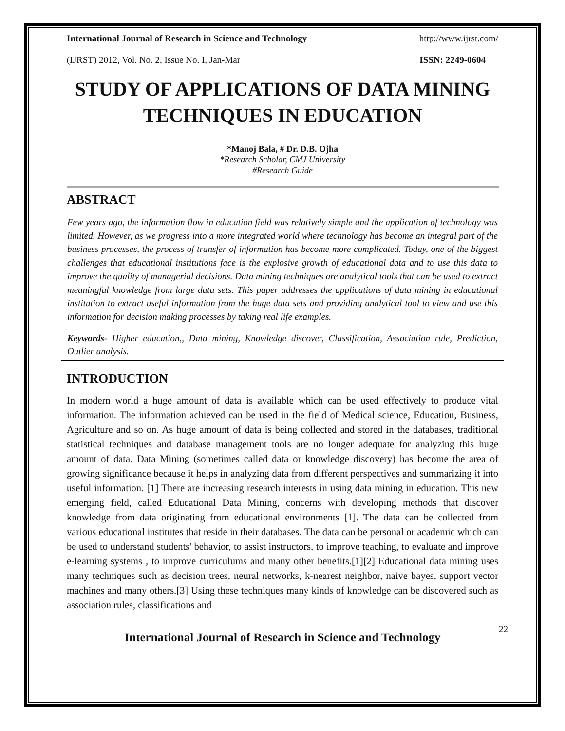International Journal of Research in Science and Technology http://www.ijrst.com/
(IJRST) 2012, Vol. No. 2, Issue No. I, Jan-Mar ISSN: 2249-0604
STUDY OF APPLICATIONS OF DATA MINING TECHNIQUES IN EDUCATION
*Manoj Bala, # Dr. D.B. Ojha
*Research Scholar, CMJ University
#Research Guide
ABSTRACT
Few years ago, the information flow in education field was relatively simple and the application of technology was limited. However, as we progress into a more integrated world where technology has become an integral part of the business processes, the process of transfer of information has become more complicated. Today, one of the biggest challenges that educational institutions face is the explosive growth of educational data and to use this data to improve the quality of managerial decisions. Data mining techniques are analytical tools that can be used to extract meaningful knowledge from large data sets. This paper addresses the applications of data mining in educational institution to extract useful information from the huge data sets and providing analytical tool to view and use this information for decision making processes by taking real life examples.
Keywords- Higher education,, Data mining, Knowledge discover, Classification, Association rule, Prediction, Outlier analysis.
INTRODUCTION
In modern world a huge amount of data is available which can be used effectively to produce vital information. The information achieved can be used in the field of Medical science, Education, Business, Agriculture and so on. As huge amount of data is being collected and stored in the databases, traditional statistical techniques and database management tools are no longer adequate for analyzing this huge amount of data. Data Mining (sometimes called data or knowledge discovery) has become the area of growing significance because it helps in analyzing data from different perspectives and summarizing it into useful information. [1] There are increasing research interests in using data mining in education. This new emerging field, called Educational Data Mining, concerns with developing methods that discover knowledge from data originating from educational environments [1]. The data can be collected from various educational institutes that reside in their databases. The data can be personal or academic which can be used to understand students' behavior, to assist instructors, to improve teaching, to evaluate and improve e-learning systems , to improve curriculums and many other benefits.[1][2] Educational data mining uses many techniques such as decision trees, neural networks, k-nearest neighbor, naive bayes, support vector machines and many others.[3] Using these techniques many kinds of knowledge can be discovered such as association rules, classifications and
International Journal of Research in Science and Technology
22